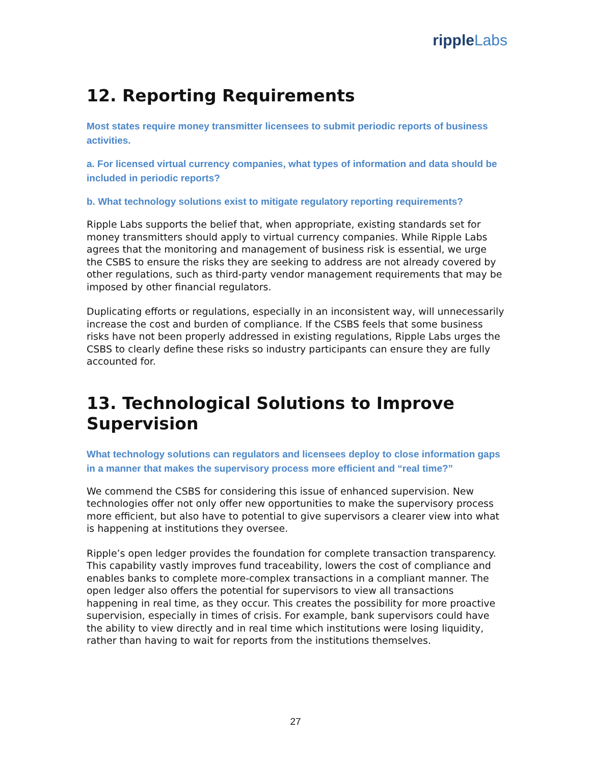ripple Labs
12. Reporting Requirements
Most states require money transmitter licensees to submit periodic reports of business activities.
a. For licensed virtual currency companies, what types of information and data should be included in periodic reports?
b. What technology solutions exist to mitigate regulatory reporting requirements?
Ripple Labs supports the belief that, when appropriate, existing standards set for money transmitters should apply to virtual currency companies. While Ripple Labs agrees that the monitoring and management of business risk is essential, we urge the CSBS to ensure the risks they are seeking to address are not already covered by other regulations, such as third-party vendor management requirements that may be imposed by other financial regulators.
Duplicating efforts or regulations, especially in an inconsistent way, will unnecessarily increase the cost and burden of compliance. If the CSBS feels that some business risks have not been properly addressed in existing regulations, Ripple Labs urges the CSBS to clearly define these risks so industry participants can ensure they are fully accounted for.
13. Technological Solutions to Improve Supervision
What technology solutions can regulators and licensees deploy to close information gaps in a manner that makes the supervisory process more efficient and “real time?”
We commend the CSBS for considering this issue of enhanced supervision. New technologies offer not only offer new opportunities to make the supervisory process more efficient, but also have to potential to give supervisors a clearer view into what is happening at institutions they oversee.
Ripple’s open ledger provides the foundation for complete transaction transparency. This capability vastly improves fund traceability, lowers the cost of compliance and enables banks to complete more-complex transactions in a compliant manner. The open ledger also offers the potential for supervisors to view all transactions happening in real time, as they occur. This creates the possibility for more proactive supervision, especially in times of crisis. For example, bank supervisors could have the ability to view directly and in real time which institutions were losing liquidity, rather than having to wait for reports from the institutions themselves.
27